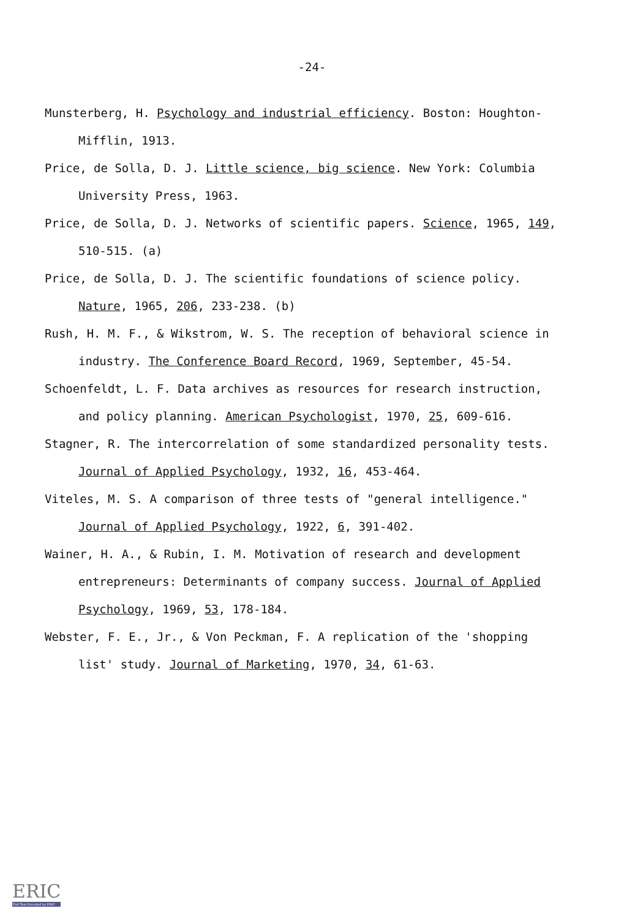-24-
Munsterberg, H. Psychology and industrial efficiency. Boston: Houghton-Mifflin, 1913.
Price, de Solla, D. J. Little science, big science. New York: Columbia University Press, 1963.
Price, de Solla, D. J. Networks of scientific papers. Science, 1965, 149, 510-515. (a)
Price, de Solla, D. J. The scientific foundations of science policy. Nature, 1965, 206, 233-238. (b)
Rush, H. M. F., & Wikstrom, W. S. The reception of behavioral science in industry. The Conference Board Record, 1969, September, 45-54.
Schoenfeldt, L. F. Data archives as resources for research instruction, and policy planning. American Psychologist, 1970, 25, 609-616.
Stagner, R. The intercorrelation of some standardized personality tests. Journal of Applied Psychology, 1932, 16, 453-464.
Viteles, M. S. A comparison of three tests of "general intelligence." Journal of Applied Psychology, 1922, 6, 391-402.
Wainer, H. A., & Rubin, I. M. Motivation of research and development entrepreneurs: Determinants of company success. Journal of Applied Psychology, 1969, 53, 178-184.
Webster, F. E., Jr., & Von Peckman, F. A replication of the 'shopping list' study. Journal of Marketing, 1970, 34, 61-63.
ERIC
Full Text Provided by ERIC